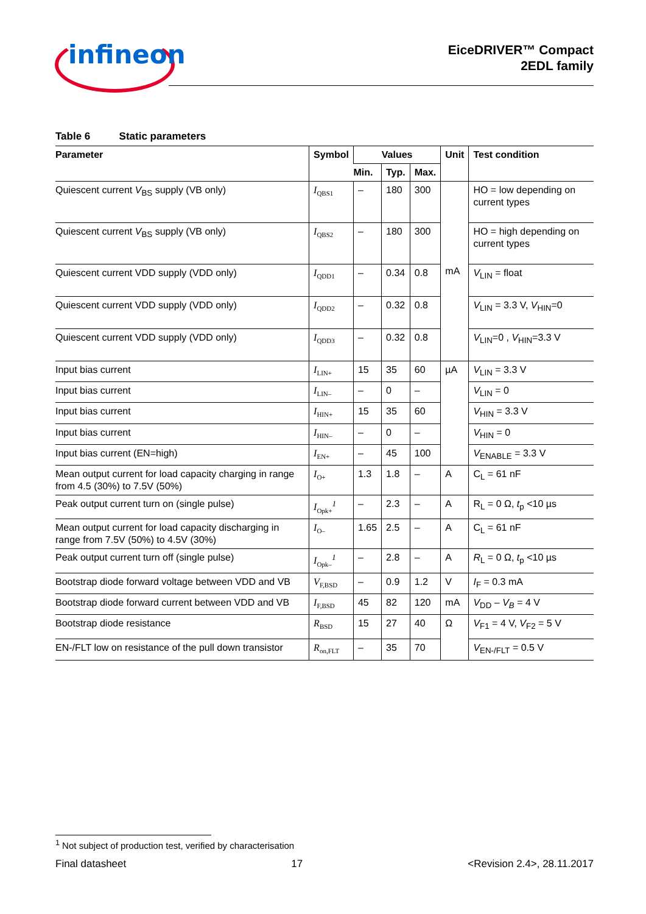infineon
EiceDRIVER™ Compact
2EDL family
Table 6 Static parameters
| Parameter | Symbol | Values | | | Unit | Test condition |
| --- | --- | --- | --- | --- | --- | --- |
| | | Min. | Typ. | Max. | | |
| Quiescent current V<sub>BS</sub> supply (VB only) | I<sub>QBS1</sub> | – | 180 | 300 | mA | HO = low depending on current types |
| Quiescent current V<sub>BS</sub> supply (VB only) | I<sub>QBS2</sub> | – | 180 | 300 | | HO = high depending on current types |
| Quiescent current VDD supply (VDD only) | I<sub>QDD1</sub> | – | 0.34 | 0.8 | | V<sub>LIN</sub> = float |
| Quiescent current VDD supply (VDD only) | I<sub>QDD2</sub> | – | 0.32 | 0.8 | | V<sub>LIN</sub> = 3.3 V, V<sub>HIN</sub>=0 |
| Quiescent current VDD supply (VDD only) | I<sub>QDD3</sub> | – | 0.32 | 0.8 | | V<sub>LIN</sub>=0 , V<sub>HIN</sub>=3.3 V |
| Input bias current | I<sub>LIN+</sub> | 15 | 35 | 60 | µA | V<sub>LIN</sub> = 3.3 V |
| Input bias current | I<sub>LIN–</sub> | – | 0 | – | | V<sub>LIN</sub> = 0 |
| Input bias current | I<sub>HIN+</sub> | 15 | 35 | 60 | | V<sub>HIN</sub> = 3.3 V |
| Input bias current | I<sub>HIN–</sub> | – | 0 | – | | V<sub>HIN</sub> = 0 |
| Input bias current (EN=high) | I<sub>EN+</sub> | – | 45 | 100 | | V<sub>ENABLE</sub> = 3.3 V |
| Mean output current for load capacity charging in range from 4.5 (30%) to 7.5V (50%) | I<sub>O+</sub> | 1.3 | 1.8 | – | A | C<sub>L</sub> = 61 nF |
| Peak output current turn on (single pulse) | I<sub>Opk+</sub><sup>1</sup> | – | 2.3 | – | A | R<sub>L</sub> = 0 Ω, t<sub>p</sub> <10 µs |
| Mean output current for load capacity discharging in range from 7.5V (50%) to 4.5V (30%) | I<sub>O–</sub> | 1.65 | 2.5 | – | A | C<sub>L</sub> = 61 nF |
| Peak output current turn off (single pulse) | I<sub>Opk–</sub><sup>1</sup> | – | 2.8 | – | A | R<sub>L</sub> = 0 Ω, t<sub>p</sub> <10 µs |
| Bootstrap diode forward voltage between VDD and VB | V<sub>F,BSD</sub> | – | 0.9 | 1.2 | V | I<sub>F</sub> = 0.3 mA |
| Bootstrap diode forward current between VDD and VB | I<sub>F,BSD</sub> | 45 | 82 | 120 | mA | V<sub>DD</sub> – V<sub>B</sub> = 4 V |
| Bootstrap diode resistance | R<sub>BSD</sub> | 15 | 27 | 40 | Ω | V<sub>F1</sub> = 4 V, V<sub>F2</sub> = 5 V |
| EN-/FLT low on resistance of the pull down transistor | R<sub>on,FLT</sub> | – | 35 | 70 | | V<sub>EN-/FLT</sub> = 0.5 V |
<sup>1</sup> Not subject of production test, verified by characterisation
Final datasheet 17 <Revision 2.4>, 28.11.2017